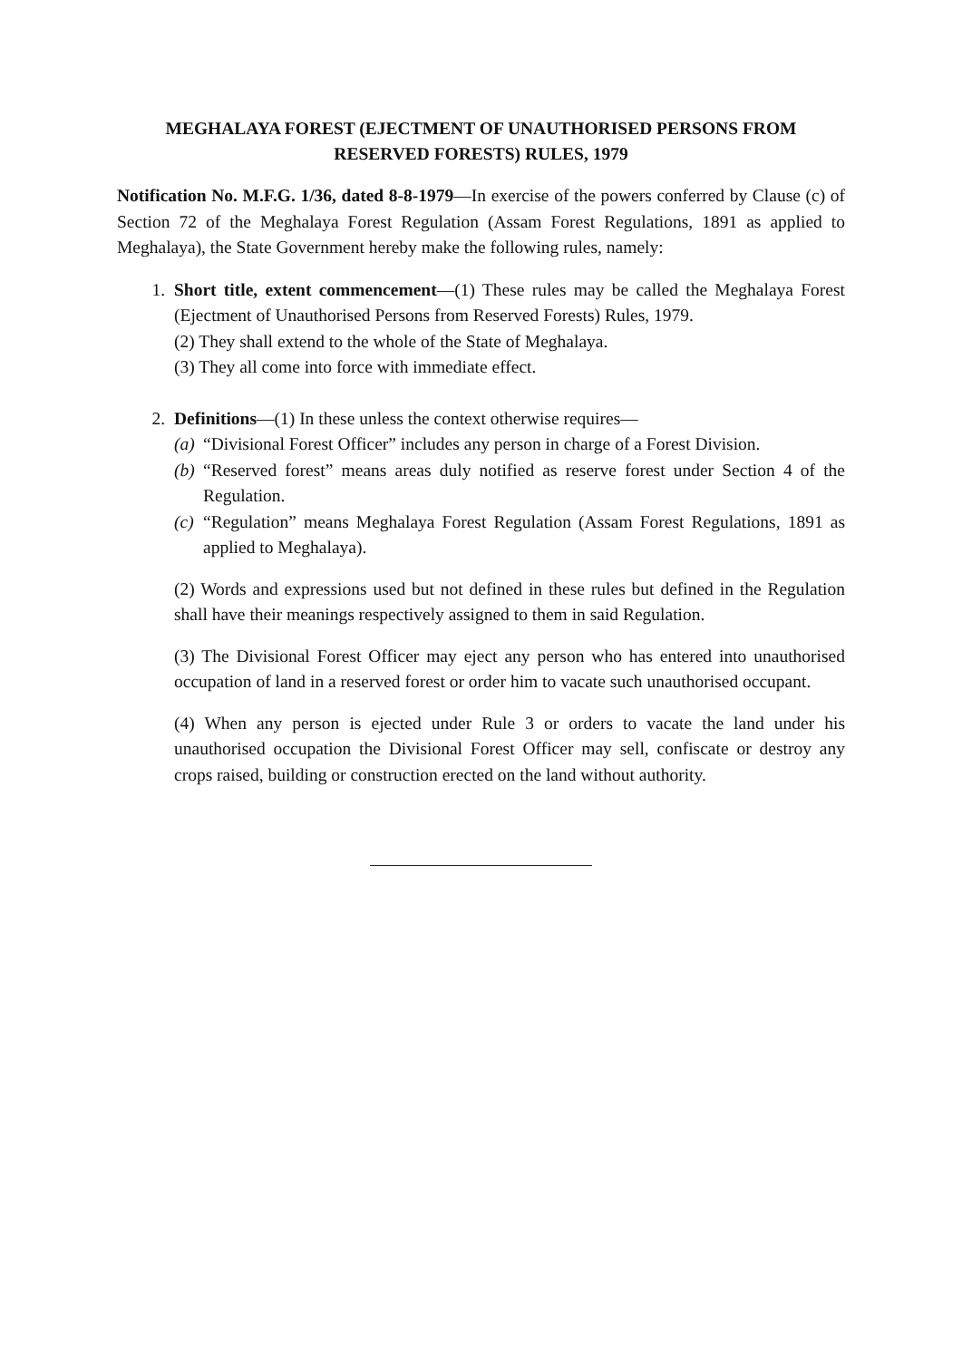MEGHALAYA FOREST (EJECTMENT OF UNAUTHORISED PERSONS FROM
RESERVED FORESTS) RULES, 1979
Notification No. M.F.G. 1/36, dated 8-8-1979—In exercise of the powers conferred by Clause (c) of Section 72 of the Meghalaya Forest Regulation (Assam Forest Regulations, 1891 as applied to Meghalaya), the State Government hereby make the following rules, namely:
1. Short title, extent commencement—(1) These rules may be called the Meghalaya Forest (Ejectment of Unauthorised Persons from Reserved Forests) Rules, 1979.
(2) They shall extend to the whole of the State of Meghalaya.
(3) They all come into force with immediate effect.
2. Definitions—(1) In these unless the context otherwise requires—
(a) “Divisional Forest Officer” includes any person in charge of a Forest Division.
(b) “Reserved forest” means areas duly notified as reserve forest under Section 4 of the Regulation.
(c) “Regulation” means Meghalaya Forest Regulation (Assam Forest Regulations, 1891 as applied to Meghalaya).
(2) Words and expressions used but not defined in these rules but defined in the Regulation shall have their meanings respectively assigned to them in said Regulation.
(3) The Divisional Forest Officer may eject any person who has entered into unauthorised occupation of land in a reserved forest or order him to vacate such unauthorised occupant.
(4) When any person is ejected under Rule 3 or orders to vacate the land under his unauthorised occupation the Divisional Forest Officer may sell, confiscate or destroy any crops raised, building or construction erected on the land without authority.